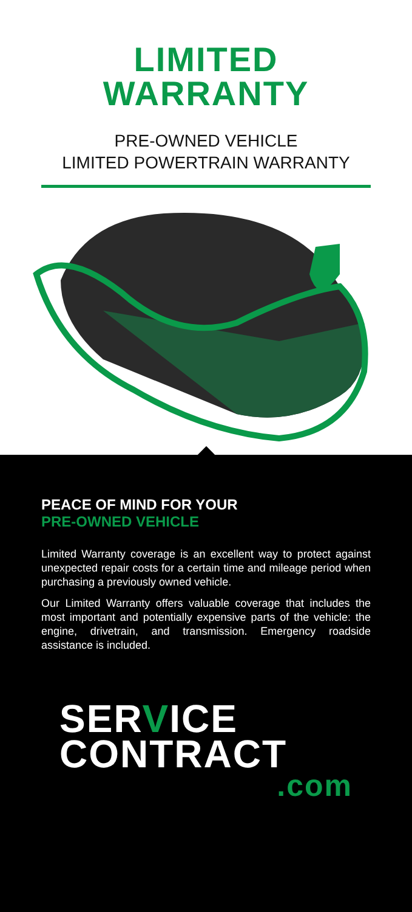LIMITED
WARRANTY
PRE-OWNED VEHICLE
LIMITED POWERTRAIN WARRANTY
PEACE OF MIND FOR YOUR
PRE-OWNED VEHICLE
Limited Warranty coverage is an excellent way to protect against unexpected repair costs for a certain time and mileage period when purchasing a previously owned vehicle.
Our Limited Warranty offers valuable coverage that includes the most important and potentially expensive parts of the vehicle: the engine, drivetrain, and transmission. Emergency roadside assistance is included.
SERVICE
CONTRACT
.com